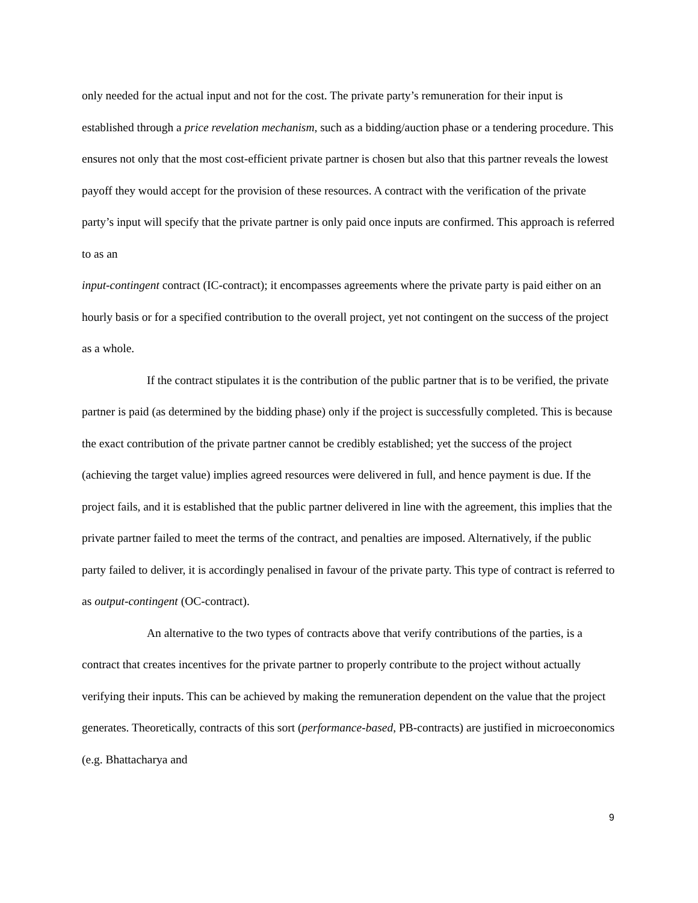only needed for the actual input and not for the cost. The private party’s remuneration for their input is established through a price revelation mechanism, such as a bidding/auction phase or a tendering procedure. This ensures not only that the most cost-efficient private partner is chosen but also that this partner reveals the lowest payoff they would accept for the provision of these resources. A contract with the verification of the private party’s input will specify that the private partner is only paid once inputs are confirmed. This approach is referred to as an
input-contingent contract (IC-contract); it encompasses agreements where the private party is paid either on an hourly basis or for a specified contribution to the overall project, yet not contingent on the success of the project as a whole.
If the contract stipulates it is the contribution of the public partner that is to be verified, the private partner is paid (as determined by the bidding phase) only if the project is successfully completed. This is because the exact contribution of the private partner cannot be credibly established; yet the success of the project (achieving the target value) implies agreed resources were delivered in full, and hence payment is due. If the project fails, and it is established that the public partner delivered in line with the agreement, this implies that the private partner failed to meet the terms of the contract, and penalties are imposed. Alternatively, if the public party failed to deliver, it is accordingly penalised in favour of the private party. This type of contract is referred to as output-contingent (OC-contract).
An alternative to the two types of contracts above that verify contributions of the parties, is a contract that creates incentives for the private partner to properly contribute to the project without actually verifying their inputs. This can be achieved by making the remuneration dependent on the value that the project generates. Theoretically, contracts of this sort (performance-based, PB-contracts) are justified in microeconomics (e.g. Bhattacharya and
9